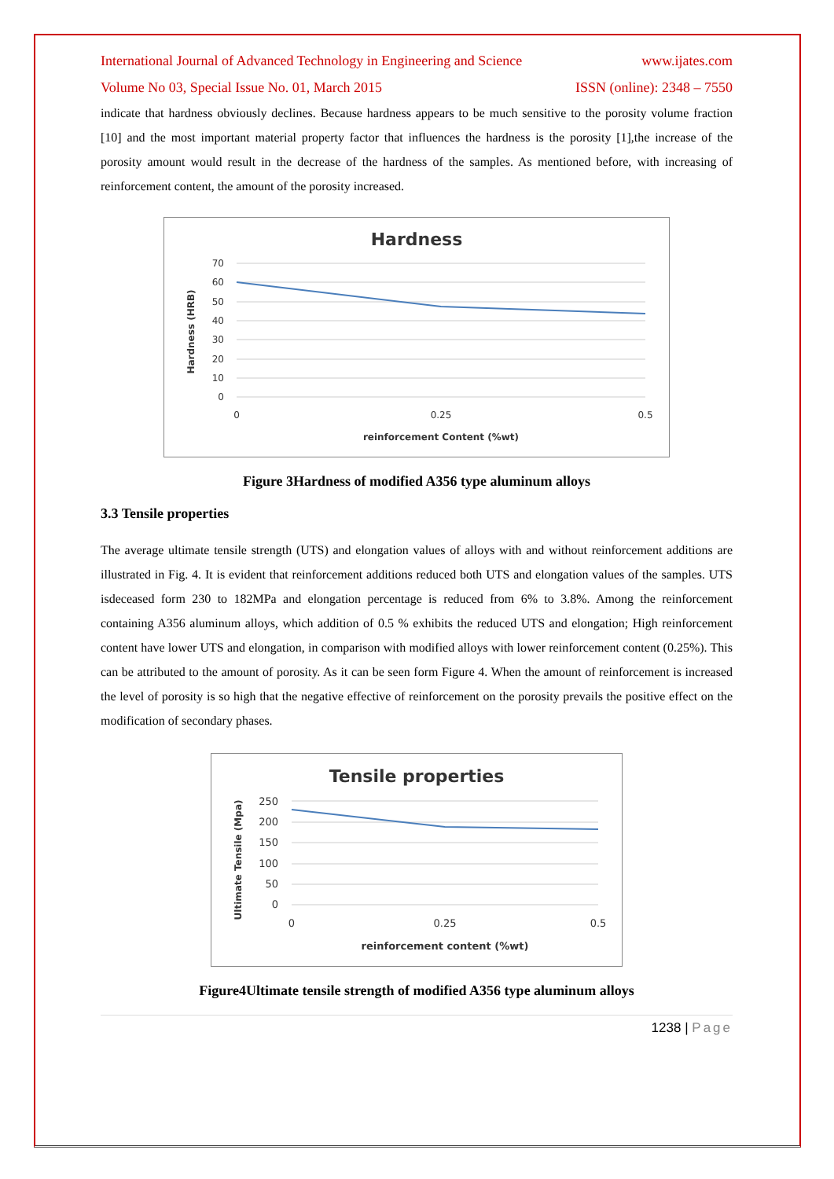International Journal of Advanced Technology in Engineering and Science www.ijates.com
Volume No 03, Special Issue No. 01, March 2015 ISSN (online): 2348 – 7550
indicate that hardness obviously declines. Because hardness appears to be much sensitive to the porosity volume fraction [10] and the most important material property factor that influences the hardness is the porosity [1],the increase of the porosity amount would result in the decrease of the hardness of the samples. As mentioned before, with increasing of reinforcement content, the amount of the porosity increased.
Hardness
70
60
50
40
30
20
10
0
0
0.25
0.5
reinforcement Content (%wt)
Hardness (HRB)
Figure 3Hardness of modified A356 type aluminum alloys
3.3 Tensile properties
The average ultimate tensile strength (UTS) and elongation values of alloys with and without reinforcement additions are illustrated in Fig. 4. It is evident that reinforcement additions reduced both UTS and elongation values of the samples. UTS isdeceased form 230 to 182MPa and elongation percentage is reduced from 6% to 3.8%. Among the reinforcement containing A356 aluminum alloys, which addition of 0.5 % exhibits the reduced UTS and elongation; High reinforcement content have lower UTS and elongation, in comparison with modified alloys with lower reinforcement content (0.25%). This can be attributed to the amount of porosity. As it can be seen form Figure 4. When the amount of reinforcement is increased the level of porosity is so high that the negative effective of reinforcement on the porosity prevails the positive effect on the modification of secondary phases.
Tensile properties
250
200
150
100
50
0
0
0.25
0.5
reinforcement content (%wt)
Ultimate Tensile (Mpa)
Figure4Ultimate tensile strength of modified A356 type aluminum alloys
1238 | Page